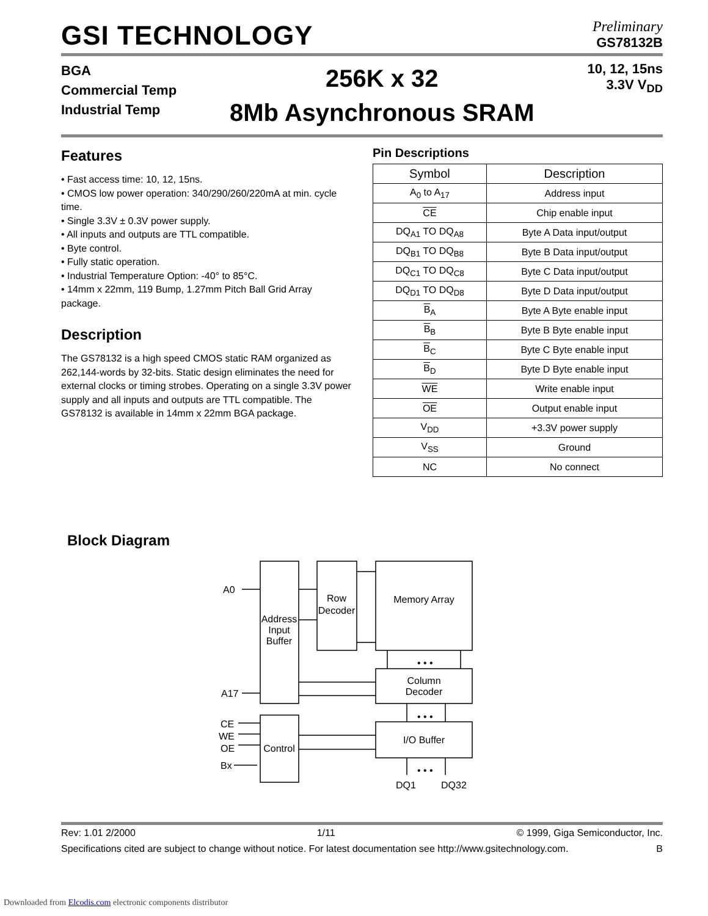GSI TECHNOLOGY
Preliminary
GS78132B
BGA
Commercial Temp
Industrial Temp
256K x 32
8Mb Asynchronous SRAM
10, 12, 15ns
3.3V V<sub>DD</sub>
Features
• Fast access time: 10, 12, 15ns.
• CMOS low power operation: 340/290/260/220mA at min. cycle time.
• Single 3.3V ± 0.3V power supply.
• All inputs and outputs are TTL compatible.
• Byte control.
• Fully static operation.
• Industrial Temperature Option: -40° to 85°C.
• 14mm x 22mm, 119 Bump, 1.27mm Pitch Ball Grid Array package.
Description
The GS78132 is a high speed CMOS static RAM organized as 262,144-words by 32-bits. Static design eliminates the need for external clocks or timing strobes. Operating on a single 3.3V power supply and all inputs and outputs are TTL compatible. The GS78132 is available in 14mm x 22mm BGA package.
Pin Descriptions
| Symbol | Description |
| --- | --- |
| A<sub>0</sub> to A<sub>17</sub> | Address input |
| CE | Chip enable input |
| DQ<sub>A1</sub> TO DQ<sub>A8</sub> | Byte A Data input/output |
| DQ<sub>B1</sub> TO DQ<sub>B8</sub> | Byte B Data input/output |
| DQ<sub>C1</sub> TO DQ<sub>C8</sub> | Byte C Data input/output |
| DQ<sub>D1</sub> TO DQ<sub>D8</sub> | Byte D Data input/output |
| B<sub>A</sub> | Byte A Byte enable input |
| B<sub>B</sub> | Byte B Byte enable input |
| B<sub>C</sub> | Byte C Byte enable input |
| B<sub>D</sub> | Byte D Byte enable input |
| WE | Write enable input |
| OE | Output enable input |
| V<sub>DD</sub> | +3.3V power supply |
| V<sub>SS</sub> | Ground |
| NC | No connect |
Block Diagram
A0
A17
Address
Input
Buffer
Row
Decoder
Memory Array
Column
Decoder
I/O Buffer
Control
CE
WE
OE
Bx
DQ1
DQ32
• • •
• • •
• • •
Rev: 1.01 2/2000 1/11 © 1999, Giga Semiconductor, Inc.
Specifications cited are subject to change without notice. For latest documentation see http://www.gsitechnology.com. B
Downloaded from Elcodis.com electronic components distributor